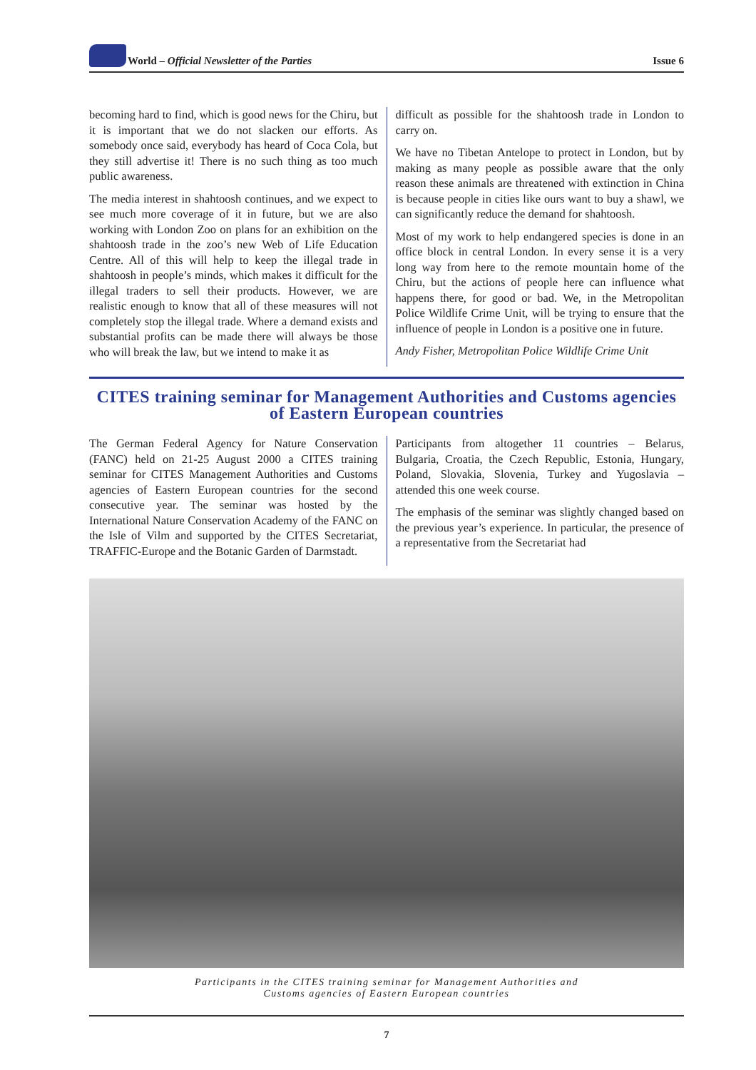World – Official Newsletter of the Parties Issue 6
becoming hard to find, which is good news for the Chiru, but it is important that we do not slacken our efforts. As somebody once said, everybody has heard of Coca Cola, but they still advertise it! There is no such thing as too much public awareness.
The media interest in shahtoosh continues, and we expect to see much more coverage of it in future, but we are also working with London Zoo on plans for an exhibition on the shahtoosh trade in the zoo’s new Web of Life Education Centre. All of this will help to keep the illegal trade in shahtoosh in people’s minds, which makes it difficult for the illegal traders to sell their products. However, we are realistic enough to know that all of these measures will not completely stop the illegal trade. Where a demand exists and substantial profits can be made there will always be those who will break the law, but we intend to make it as
difficult as possible for the shahtoosh trade in London to carry on.
We have no Tibetan Antelope to protect in London, but by making as many people as possible aware that the only reason these animals are threatened with extinction in China is because people in cities like ours want to buy a shawl, we can significantly reduce the demand for shahtoosh.
Most of my work to help endangered species is done in an office block in central London. In every sense it is a very long way from here to the remote mountain home of the Chiru, but the actions of people here can influence what happens there, for good or bad. We, in the Metropolitan Police Wildlife Crime Unit, will be trying to ensure that the influence of people in London is a positive one in future.
Andy Fisher, Metropolitan Police Wildlife Crime Unit
CITES training seminar for Management Authorities and Customs agencies of Eastern European countries
The German Federal Agency for Nature Conservation (FANC) held on 21-25 August 2000 a CITES training seminar for CITES Management Authorities and Customs agencies of Eastern European countries for the second consecutive year. The seminar was hosted by the International Nature Conservation Academy of the FANC on the Isle of Vilm and supported by the CITES Secretariat, TRAFFIC-Europe and the Botanic Garden of Darmstadt.
Participants from altogether 11 countries – Belarus, Bulgaria, Croatia, the Czech Republic, Estonia, Hungary, Poland, Slovakia, Slovenia, Turkey and Yugoslavia – attended this one week course.
The emphasis of the seminar was slightly changed based on the previous year’s experience. In particular, the presence of a representative from the Secretariat had
Participants in the CITES training seminar for Management Authorities and
Customs agencies of Eastern European countries
7